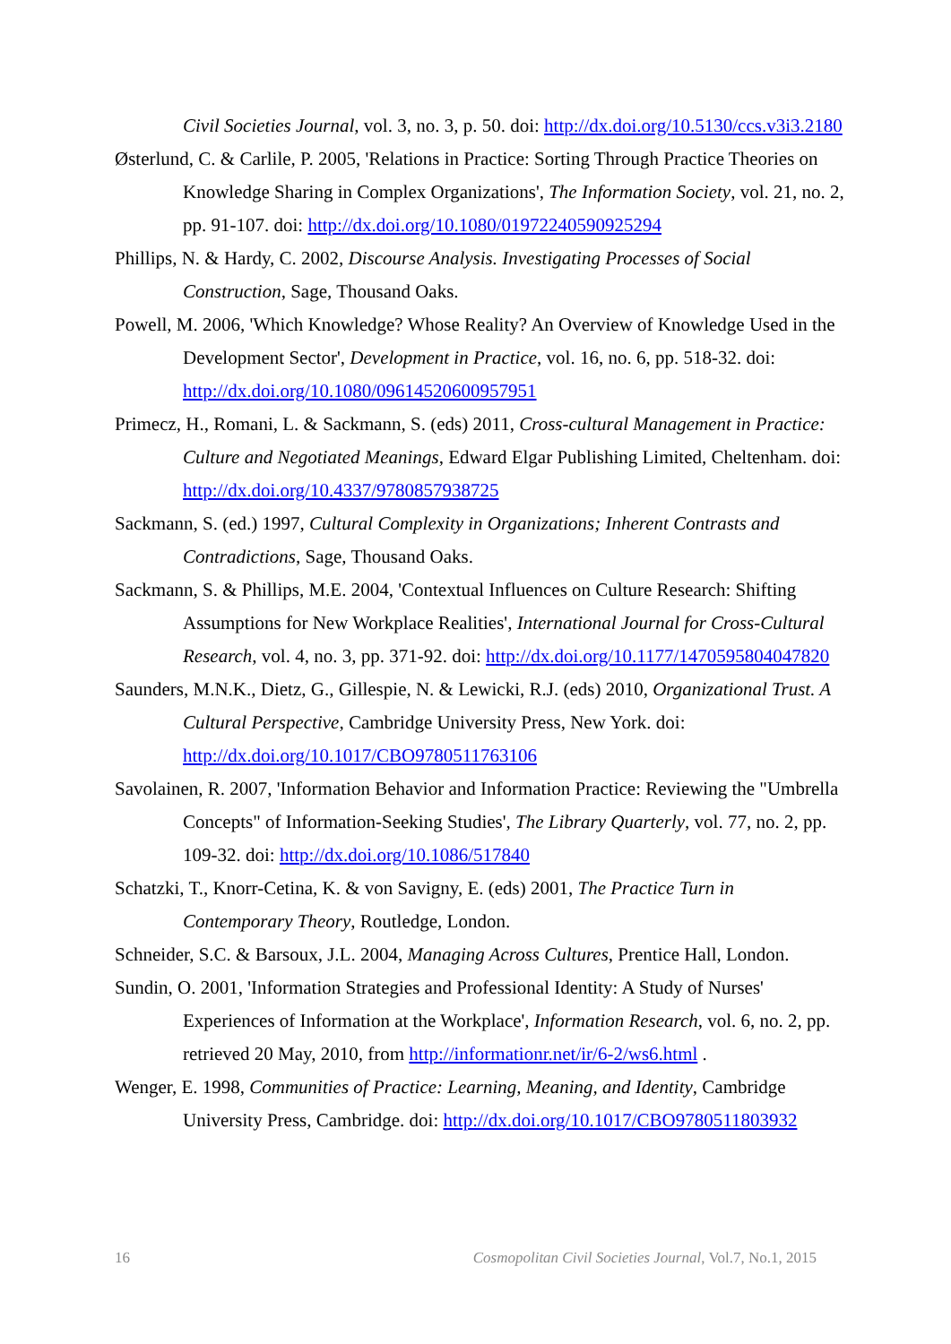Civil Societies Journal, vol. 3, no. 3, p. 50. doi: http://dx.doi.org/10.5130/ccs.v3i3.2180
Østerlund, C. & Carlile, P. 2005, 'Relations in Practice: Sorting Through Practice Theories on Knowledge Sharing in Complex Organizations', The Information Society, vol. 21, no. 2, pp. 91-107. doi: http://dx.doi.org/10.1080/01972240590925294
Phillips, N. & Hardy, C. 2002, Discourse Analysis. Investigating Processes of Social Construction, Sage, Thousand Oaks.
Powell, M. 2006, 'Which Knowledge? Whose Reality? An Overview of Knowledge Used in the Development Sector', Development in Practice, vol. 16, no. 6, pp. 518-32. doi: http://dx.doi.org/10.1080/09614520600957951
Primecz, H., Romani, L. & Sackmann, S. (eds) 2011, Cross-cultural Management in Practice: Culture and Negotiated Meanings, Edward Elgar Publishing Limited, Cheltenham. doi: http://dx.doi.org/10.4337/9780857938725
Sackmann, S. (ed.) 1997, Cultural Complexity in Organizations; Inherent Contrasts and Contradictions, Sage, Thousand Oaks.
Sackmann, S. & Phillips, M.E. 2004, 'Contextual Influences on Culture Research: Shifting Assumptions for New Workplace Realities', International Journal for Cross-Cultural Research, vol. 4, no. 3, pp. 371-92. doi: http://dx.doi.org/10.1177/1470595804047820
Saunders, M.N.K., Dietz, G., Gillespie, N. & Lewicki, R.J. (eds) 2010, Organizational Trust. A Cultural Perspective, Cambridge University Press, New York. doi: http://dx.doi.org/10.1017/CBO9780511763106
Savolainen, R. 2007, 'Information Behavior and Information Practice: Reviewing the "Umbrella Concepts" of Information-Seeking Studies', The Library Quarterly, vol. 77, no. 2, pp. 109-32. doi: http://dx.doi.org/10.1086/517840
Schatzki, T., Knorr-Cetina, K. & von Savigny, E. (eds) 2001, The Practice Turn in Contemporary Theory, Routledge, London.
Schneider, S.C. & Barsoux, J.L. 2004, Managing Across Cultures, Prentice Hall, London.
Sundin, O. 2001, 'Information Strategies and Professional Identity: A Study of Nurses' Experiences of Information at the Workplace', Information Research, vol. 6, no. 2, pp. retrieved 20 May, 2010, from http://informationr.net/ir/6-2/ws6.html .
Wenger, E. 1998, Communities of Practice: Learning, Meaning, and Identity, Cambridge University Press, Cambridge. doi: http://dx.doi.org/10.1017/CBO9780511803932
16 Cosmopolitan Civil Societies Journal, Vol.7, No.1, 2015